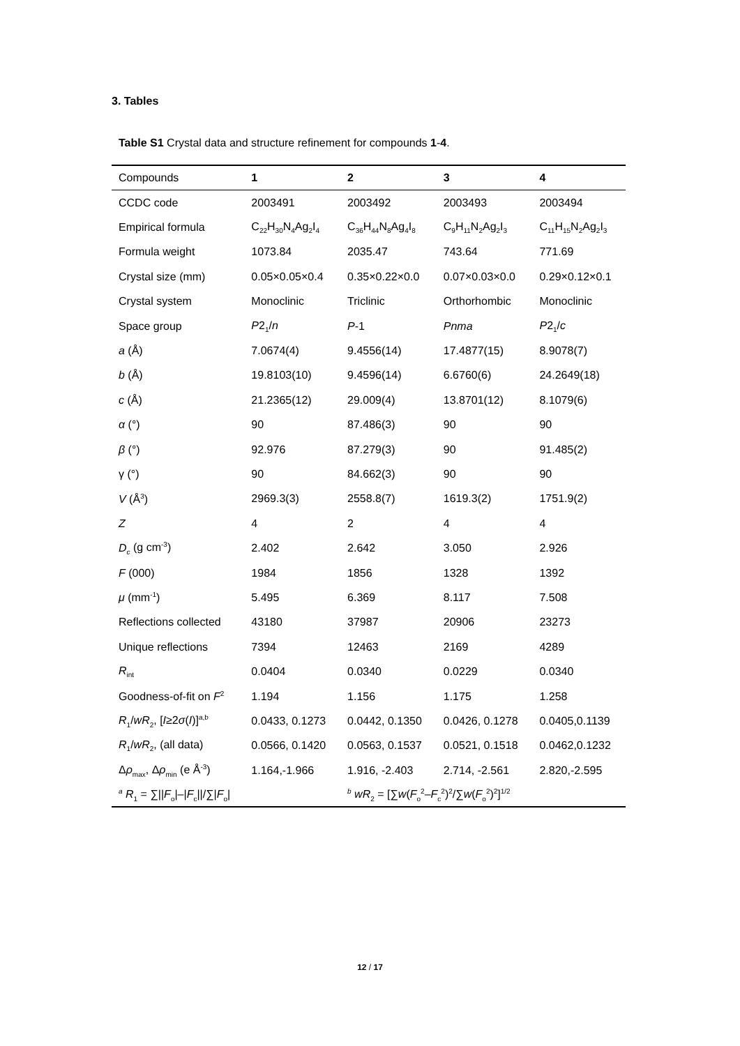3. Tables
Table S1 Crystal data and structure refinement for compounds 1-4.
| Compounds | 1 | 2 | 3 | 4 |
| --- | --- | --- | --- | --- |
| CCDC code | 2003491 | 2003492 | 2003493 | 2003494 |
| Empirical formula | C<sub>22</sub>H<sub>30</sub>N<sub>4</sub>Ag<sub>2</sub>I<sub>4</sub> | C<sub>36</sub>H<sub>44</sub>N<sub>8</sub>Ag<sub>4</sub>I<sub>8</sub> | C<sub>9</sub>H<sub>11</sub>N<sub>2</sub>Ag<sub>2</sub>I<sub>3</sub> | C<sub>11</sub>H<sub>15</sub>N<sub>2</sub>Ag<sub>2</sub>I<sub>3</sub> |
| Formula weight | 1073.84 | 2035.47 | 743.64 | 771.69 |
| Crystal size (mm) | 0.05×0.05×0.4 | 0.35×0.22×0.0 | 0.07×0.03×0.0 | 0.29×0.12×0.1 |
| Crystal system | Monoclinic | Triclinic | Orthorhombic | Monoclinic |
| Space group | P 2<sub>1</sub>/ n | P -1 | Pnma | P 2<sub>1</sub>/ c |
| a (Å) | 7.0674(4) | 9.4556(14) | 17.4877(15) | 8.9078(7) |
| b (Å) | 19.8103(10) | 9.4596(14) | 6.6760(6) | 24.2649(18) |
| c (Å) | 21.2365(12) | 29.009(4) | 13.8701(12) | 8.1079(6) |
| α (°) | 90 | 87.486(3) | 90 | 90 |
| β (°) | 92.976 | 87.279(3) | 90 | 91.485(2) |
| γ (°) | 90 | 84.662(3) | 90 | 90 |
| V (Å<sup>3</sup>) | 2969.3(3) | 2558.8(7) | 1619.3(2) | 1751.9(2) |
| Z | 4 | 2 | 4 | 4 |
| D<sub>c</sub> (g cm<sup>-3</sup>) | 2.402 | 2.642 | 3.050 | 2.926 |
| F (000) | 1984 | 1856 | 1328 | 1392 |
| μ (mm<sup>-1</sup>) | 5.495 | 6.369 | 8.117 | 7.508 |
| Reflections collected | 43180 | 37987 | 20906 | 23273 |
| Unique reflections | 7394 | 12463 | 2169 | 4289 |
| R<sub>int</sub> | 0.0404 | 0.0340 | 0.0229 | 0.0340 |
| Goodness-of-fit on F<sup>2</sup> | 1.194 | 1.156 | 1.175 | 1.258 |
| R<sub>1</sub>/ wR<sub>2</sub>, [ I ≥2 σ ( I )]<sup>a,b</sup> | 0.0433, 0.1273 | 0.0442, 0.1350 | 0.0426, 0.1278 | 0.0405,0.1139 |
| R<sub>1</sub>/ wR<sub>2</sub>, (all data) | 0.0566, 0.1420 | 0.0563, 0.1537 | 0.0521, 0.1518 | 0.0462,0.1232 |
| Δ ρ<sub>max</sub>, Δ ρ<sub>min</sub> (e Å<sup>-3</sup>) | 1.164,-1.966 | 1.916, -2.403 | 2.714, -2.561 | 2.820,-2.595 |
| <sup>a</sup> R<sub>1</sub> = ∑// F<sub>o</sub>/–/ F<sub>c</sub>///∑/ F<sub>o</sub>/ | | <sup>b</sup> wR<sub>2</sub> = [∑ w ( F<sub>o</sub><sup>2</sup>– F<sub>c</sub><sup>2</sup>)<sup>2</sup>/∑ w ( F<sub>o</sub><sup>2</sup>)<sup>2</sup>]<sup>1/2</sup> | | |
12 / 17